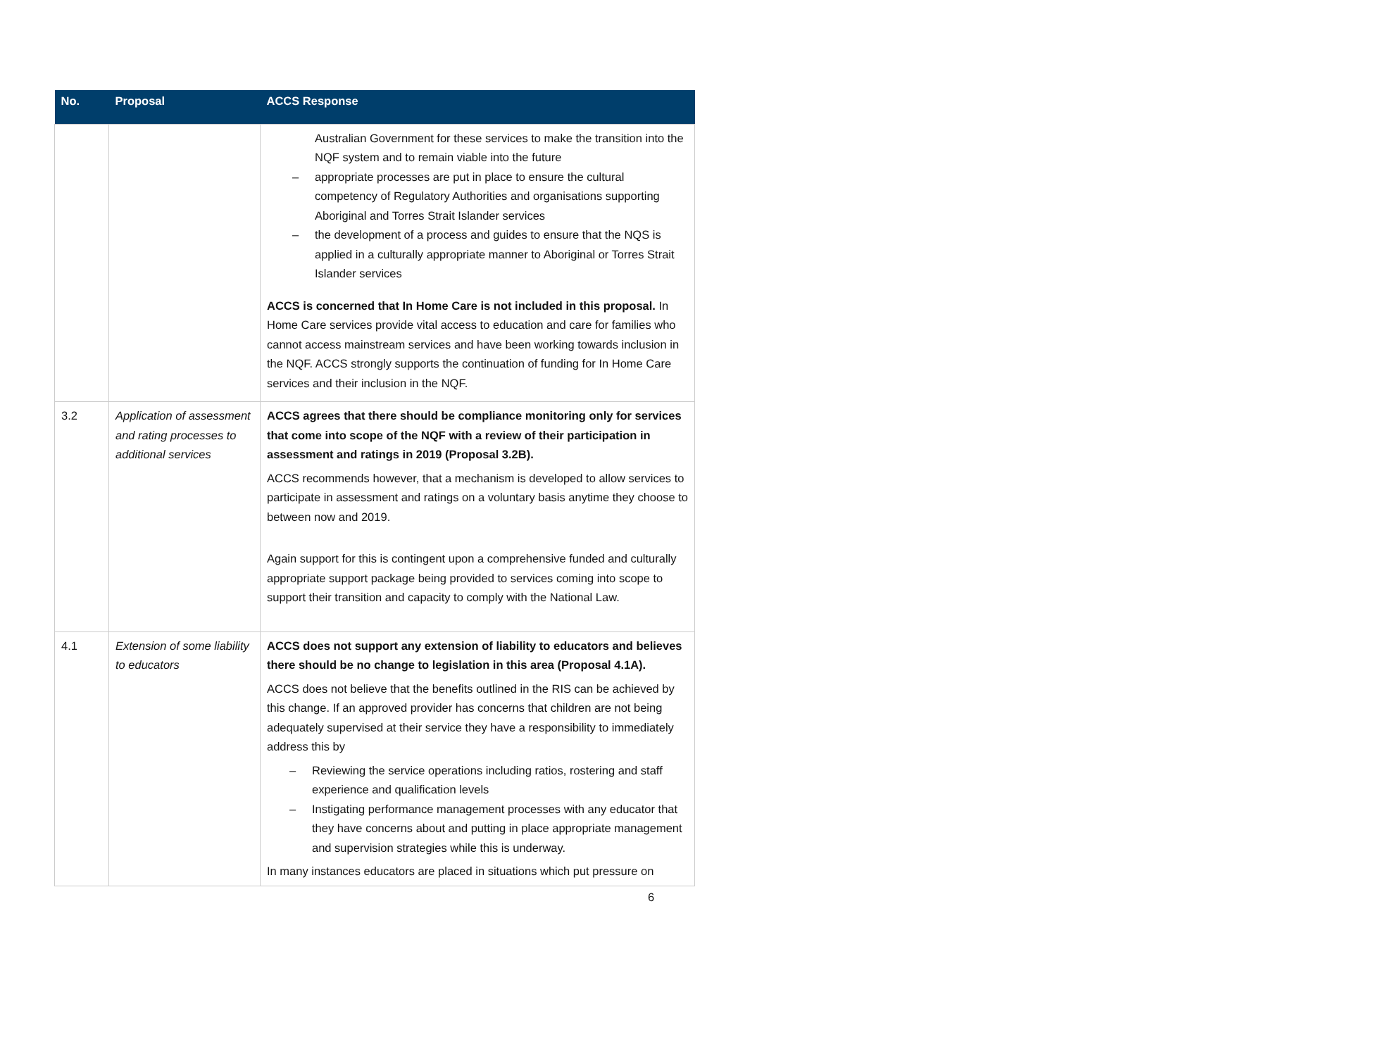| No. | Proposal | ACCS Response |
| --- | --- | --- |
| | | Australian Government for these services to make the transition into the NQF system and to remain viable into the future – appropriate processes are put in place to ensure the cultural competency of Regulatory Authorities and organisations supporting Aboriginal and Torres Strait Islander services – the development of a process and guides to ensure that the NQS is applied in a culturally appropriate manner to Aboriginal or Torres Strait Islander services ACCS is concerned that In Home Care is not included in this proposal. In Home Care services provide vital access to education and care for families who cannot access mainstream services and have been working towards inclusion in the NQF. ACCS strongly supports the continuation of funding for In Home Care services and their inclusion in the NQF. |
| 3.2 | Application of assessment and rating processes to additional services | ACCS agrees that there should be compliance monitoring only for services that come into scope of the NQF with a review of their participation in assessment and ratings in 2019 (Proposal 3.2B). ACCS recommends however, that a mechanism is developed to allow services to participate in assessment and ratings on a voluntary basis anytime they choose to between now and 2019. Again support for this is contingent upon a comprehensive funded and culturally appropriate support package being provided to services coming into scope to support their transition and capacity to comply with the National Law. |
| 4.1 | Extension of some liability to educators | ACCS does not support any extension of liability to educators and believes there should be no change to legislation in this area (Proposal 4.1A). ACCS does not believe that the benefits outlined in the RIS can be achieved by this change. If an approved provider has concerns that children are not being adequately supervised at their service they have a responsibility to immediately address this by – Reviewing the service operations including ratios, rostering and staff experience and qualification levels – Instigating performance management processes with any educator that they have concerns about and putting in place appropriate management and supervision strategies while this is underway. In many instances educators are placed in situations which put pressure on |
6